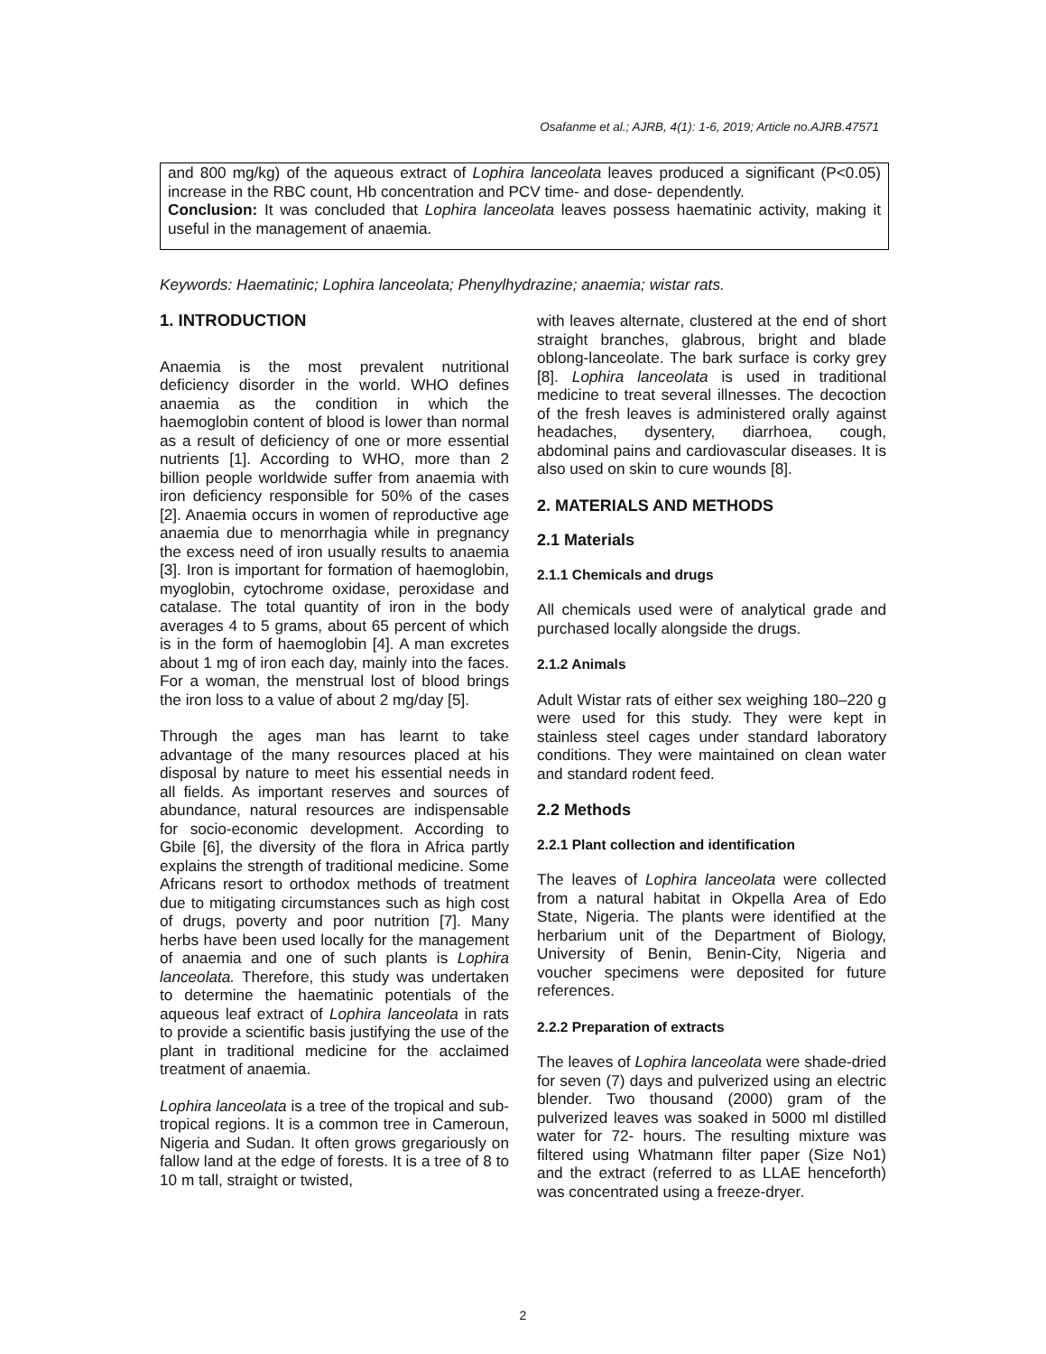Osafanme et al.; AJRB, 4(1): 1-6, 2019; Article no.AJRB.47571
and 800 mg/kg) of the aqueous extract of Lophira lanceolata leaves produced a significant (P<0.05) increase in the RBC count, Hb concentration and PCV time- and dose- dependently.
Conclusion: It was concluded that Lophira lanceolata leaves possess haematinic activity, making it useful in the management of anaemia.
Keywords: Haematinic; Lophira lanceolata; Phenylhydrazine; anaemia; wistar rats.
1. INTRODUCTION
Anaemia is the most prevalent nutritional deficiency disorder in the world. WHO defines anaemia as the condition in which the haemoglobin content of blood is lower than normal as a result of deficiency of one or more essential nutrients [1]. According to WHO, more than 2 billion people worldwide suffer from anaemia with iron deficiency responsible for 50% of the cases [2]. Anaemia occurs in women of reproductive age anaemia due to menorrhagia while in pregnancy the excess need of iron usually results to anaemia [3]. Iron is important for formation of haemoglobin, myoglobin, cytochrome oxidase, peroxidase and catalase. The total quantity of iron in the body averages 4 to 5 grams, about 65 percent of which is in the form of haemoglobin [4]. A man excretes about 1 mg of iron each day, mainly into the faces. For a woman, the menstrual lost of blood brings the iron loss to a value of about 2 mg/day [5].
Through the ages man has learnt to take advantage of the many resources placed at his disposal by nature to meet his essential needs in all fields. As important reserves and sources of abundance, natural resources are indispensable for socio-economic development. According to Gbile [6], the diversity of the flora in Africa partly explains the strength of traditional medicine. Some Africans resort to orthodox methods of treatment due to mitigating circumstances such as high cost of drugs, poverty and poor nutrition [7]. Many herbs have been used locally for the management of anaemia and one of such plants is Lophira lanceolata. Therefore, this study was undertaken to determine the haematinic potentials of the aqueous leaf extract of Lophira lanceolata in rats to provide a scientific basis justifying the use of the plant in traditional medicine for the acclaimed treatment of anaemia.
Lophira lanceolata is a tree of the tropical and sub- tropical regions. It is a common tree in Cameroun, Nigeria and Sudan. It often grows gregariously on fallow land at the edge of forests. It is a tree of 8 to 10 m tall, straight or twisted,
with leaves alternate, clustered at the end of short straight branches, glabrous, bright and blade oblong-lanceolate. The bark surface is corky grey [8]. Lophira lanceolata is used in traditional medicine to treat several illnesses. The decoction of the fresh leaves is administered orally against headaches, dysentery, diarrhoea, cough, abdominal pains and cardiovascular diseases. It is also used on skin to cure wounds [8].
2. MATERIALS AND METHODS
2.1 Materials
2.1.1 Chemicals and drugs
All chemicals used were of analytical grade and purchased locally alongside the drugs.
2.1.2 Animals
Adult Wistar rats of either sex weighing 180–220 g were used for this study. They were kept in stainless steel cages under standard laboratory conditions. They were maintained on clean water and standard rodent feed.
2.2 Methods
2.2.1 Plant collection and identification
The leaves of Lophira lanceolata were collected from a natural habitat in Okpella Area of Edo State, Nigeria. The plants were identified at the herbarium unit of the Department of Biology, University of Benin, Benin-City, Nigeria and voucher specimens were deposited for future references.
2.2.2 Preparation of extracts
The leaves of Lophira lanceolata were shade-dried for seven (7) days and pulverized using an electric blender. Two thousand (2000) gram of the pulverized leaves was soaked in 5000 ml distilled water for 72- hours. The resulting mixture was filtered using Whatmann filter paper (Size No1) and the extract (referred to as LLAE henceforth) was concentrated using a freeze-dryer.
2